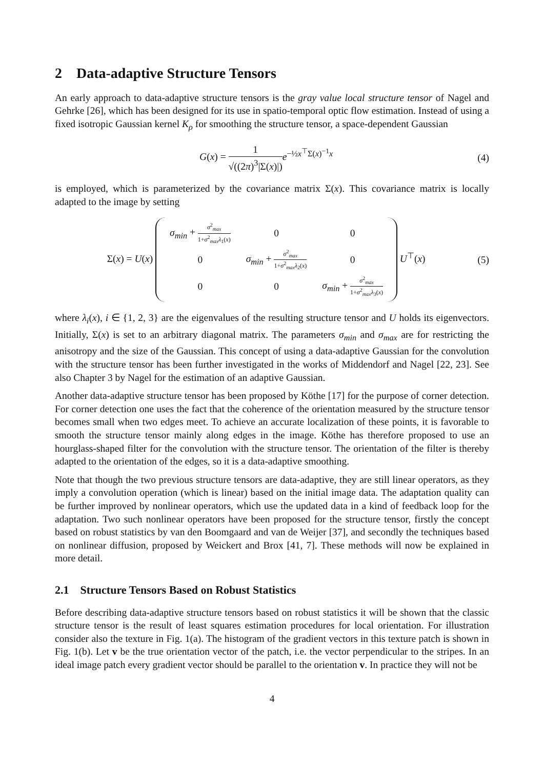2 Data-adaptive Structure Tensors
An early approach to data-adaptive structure tensors is the gray value local structure tensor of Nagel and Gehrke [26], which has been designed for its use in spatio-temporal optic flow estimation. Instead of using a fixed isotropic Gaussian kernel K<sub>ρ</sub> for smoothing the structure tensor, a space-dependent Gaussian
G(x) = 1 √((2π)<sup>3</sup>|Σ(x)|) e<sup>−½x<sup>⊤</sup>Σ(x)<sup>−1</sup>x</sup>
(4)
is employed, which is parameterized by the covariance matrix Σ(x). This covariance matrix is locally adapted to the image by setting
Σ(x) = U(x)
| σ<sub>min</sub> + σ<sup>2</sup><sub>max</sub> 1+ σ<sup>2</sup><sub>max</sub> λ<sub>1</sub>( x ) | 0 | 0 |
| 0 | σ<sub>min</sub> + σ<sup>2</sup><sub>max</sub> 1+ σ<sup>2</sup><sub>max</sub> λ<sub>2</sub>( x ) | 0 |
| 0 | 0 | σ<sub>min</sub> + σ<sup>2</sup><sub>max</sub> 1+ σ<sup>2</sup><sub>max</sub> λ<sub>3</sub>( x ) |
U<sup>⊤</sup>(x)
(5)
where λ<sub>i</sub>(x), i ∈ {1, 2, 3} are the eigenvalues of the resulting structure tensor and U holds its eigenvectors. Initially, Σ(x) is set to an arbitrary diagonal matrix. The parameters σ<sub>min</sub> and σ<sub>max</sub> are for restricting the anisotropy and the size of the Gaussian. This concept of using a data-adaptive Gaussian for the convolution with the structure tensor has been further investigated in the works of Middendorf and Nagel [22, 23]. See also Chapter 3 by Nagel for the estimation of an adaptive Gaussian.
Another data-adaptive structure tensor has been proposed by Köthe [17] for the purpose of corner detection. For corner detection one uses the fact that the coherence of the orientation measured by the structure tensor becomes small when two edges meet. To achieve an accurate localization of these points, it is favorable to smooth the structure tensor mainly along edges in the image. Köthe has therefore proposed to use an hourglass-shaped filter for the convolution with the structure tensor. The orientation of the filter is thereby adapted to the orientation of the edges, so it is a data-adaptive smoothing.
Note that though the two previous structure tensors are data-adaptive, they are still linear operators, as they imply a convolution operation (which is linear) based on the initial image data. The adaptation quality can be further improved by nonlinear operators, which use the updated data in a kind of feedback loop for the adaptation. Two such nonlinear operators have been proposed for the structure tensor, firstly the concept based on robust statistics by van den Boomgaard and van de Weijer [37], and secondly the techniques based on nonlinear diffusion, proposed by Weickert and Brox [41, 7]. These methods will now be explained in more detail.
2.1 Structure Tensors Based on Robust Statistics
Before describing data-adaptive structure tensors based on robust statistics it will be shown that the classic structure tensor is the result of least squares estimation procedures for local orientation. For illustration consider also the texture in Fig. 1(a). The histogram of the gradient vectors in this texture patch is shown in Fig. 1(b). Let v be the true orientation vector of the patch, i.e. the vector perpendicular to the stripes. In an ideal image patch every gradient vector should be parallel to the orientation v. In practice they will not be
4